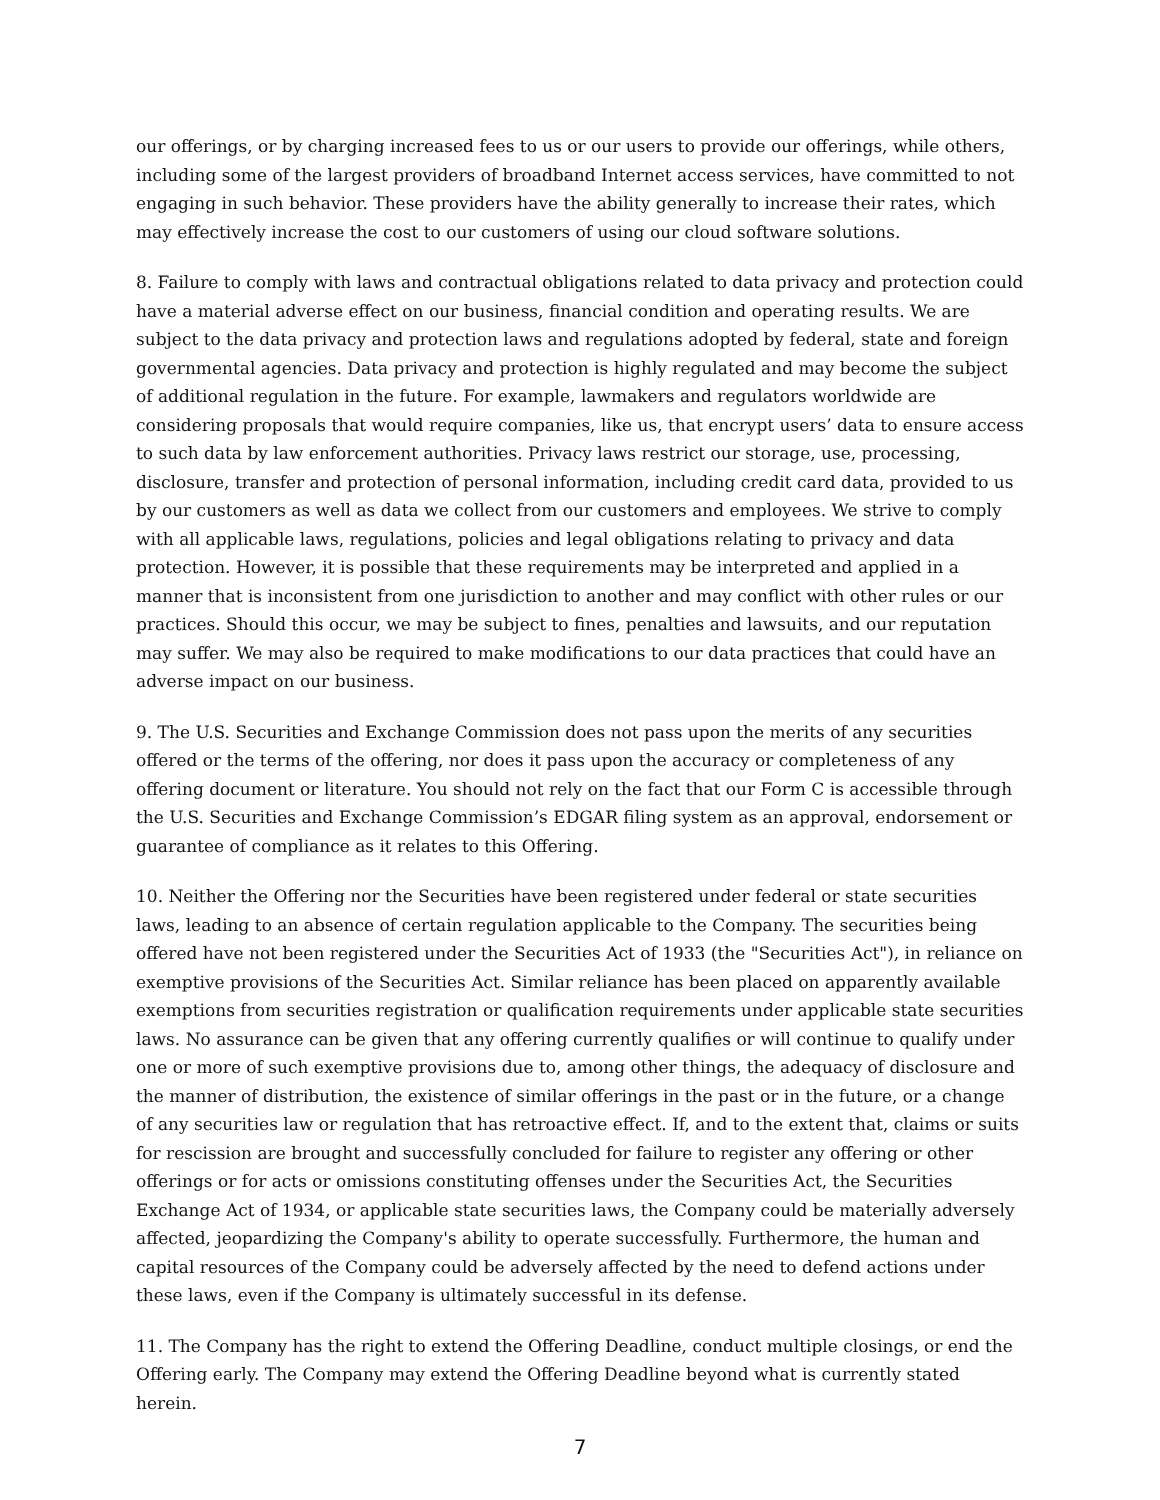our offerings, or by charging increased fees to us or our users to provide our offerings, while others, including some of the largest providers of broadband Internet access services, have committed to not engaging in such behavior. These providers have the ability generally to increase their rates, which may effectively increase the cost to our customers of using our cloud software solutions.
8. Failure to comply with laws and contractual obligations related to data privacy and protection could have a material adverse effect on our business, financial condition and operating results. We are subject to the data privacy and protection laws and regulations adopted by federal, state and foreign governmental agencies. Data privacy and protection is highly regulated and may become the subject of additional regulation in the future. For example, lawmakers and regulators worldwide are considering proposals that would require companies, like us, that encrypt users’ data to ensure access to such data by law enforcement authorities. Privacy laws restrict our storage, use, processing, disclosure, transfer and protection of personal information, including credit card data, provided to us by our customers as well as data we collect from our customers and employees. We strive to comply with all applicable laws, regulations, policies and legal obligations relating to privacy and data protection. However, it is possible that these requirements may be interpreted and applied in a manner that is inconsistent from one jurisdiction to another and may conflict with other rules or our practices. Should this occur, we may be subject to fines, penalties and lawsuits, and our reputation may suffer. We may also be required to make modifications to our data practices that could have an adverse impact on our business.
9. The U.S. Securities and Exchange Commission does not pass upon the merits of any securities offered or the terms of the offering, nor does it pass upon the accuracy or completeness of any offering document or literature. You should not rely on the fact that our Form C is accessible through the U.S. Securities and Exchange Commission’s EDGAR filing system as an approval, endorsement or guarantee of compliance as it relates to this Offering.
10. Neither the Offering nor the Securities have been registered under federal or state securities laws, leading to an absence of certain regulation applicable to the Company. The securities being offered have not been registered under the Securities Act of 1933 (the "Securities Act"), in reliance on exemptive provisions of the Securities Act. Similar reliance has been placed on apparently available exemptions from securities registration or qualification requirements under applicable state securities laws. No assurance can be given that any offering currently qualifies or will continue to qualify under one or more of such exemptive provisions due to, among other things, the adequacy of disclosure and the manner of distribution, the existence of similar offerings in the past or in the future, or a change of any securities law or regulation that has retroactive effect. If, and to the extent that, claims or suits for rescission are brought and successfully concluded for failure to register any offering or other offerings or for acts or omissions constituting offenses under the Securities Act, the Securities Exchange Act of 1934, or applicable state securities laws, the Company could be materially adversely affected, jeopardizing the Company's ability to operate successfully. Furthermore, the human and capital resources of the Company could be adversely affected by the need to defend actions under these laws, even if the Company is ultimately successful in its defense.
11. The Company has the right to extend the Offering Deadline, conduct multiple closings, or end the Offering early. The Company may extend the Offering Deadline beyond what is currently stated herein.
7